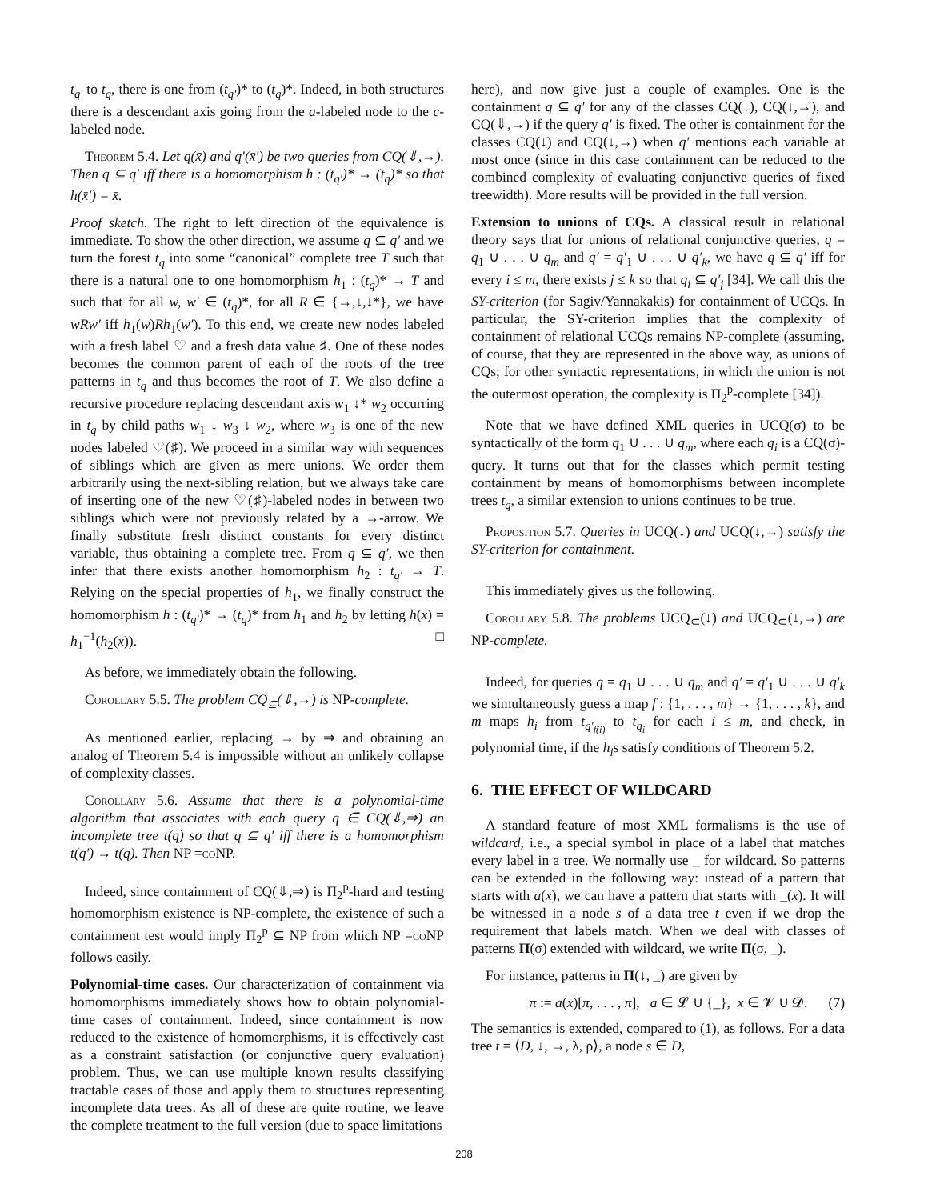t<sub>q′</sub> to t<sub>q</sub>, there is one from (t<sub>q′</sub>)* to (t<sub>q</sub>)*. Indeed, in both structures there is a descendant axis going from the a-labeled node to the c-labeled node.
Theorem 5.4. Let q(x̄) and q′(x̄′) be two queries from CQ(⇓,→). Then q ⊆ q′ iff there is a homomorphism h : (t<sub>q′</sub>)* → (t<sub>q</sub>)* so that h(x̄′) = x̄.
Proof sketch. The right to left direction of the equivalence is immediate. To show the other direction, we assume q ⊆ q′ and we turn the forest t<sub>q</sub> into some “canonical” complete tree T such that there is a natural one to one homomorphism h<sub>1</sub> : (t<sub>q</sub>)* → T and such that for all w, w′ ∈ (t<sub>q</sub>)*, for all R ∈ {→,↓,↓*}, we have wRw′ iff h<sub>1</sub>(w)Rh<sub>1</sub>(w′). To this end, we create new nodes labeled with a fresh label ♡ and a fresh data value ♯. One of these nodes becomes the common parent of each of the roots of the tree patterns in t<sub>q</sub> and thus becomes the root of T. We also define a recursive procedure replacing descendant axis w<sub>1</sub> ↓* w<sub>2</sub> occurring in t<sub>q</sub> by child paths w<sub>1</sub> ↓ w<sub>3</sub> ↓ w<sub>2</sub>, where w<sub>3</sub> is one of the new nodes labeled ♡(♯). We proceed in a similar way with sequences of siblings which are given as mere unions. We order them arbitrarily using the next-sibling relation, but we always take care of inserting one of the new ♡(♯)-labeled nodes in between two siblings which were not previously related by a →-arrow. We finally substitute fresh distinct constants for every distinct variable, thus obtaining a complete tree. From q ⊆ q′, we then infer that there exists another homomorphism h<sub>2</sub> : t<sub>q′</sub> → T. Relying on the special properties of h<sub>1</sub>, we finally construct the homomorphism h : (t<sub>q′</sub>)* → (t<sub>q</sub>)* from h<sub>1</sub> and h<sub>2</sub> by letting h(x) = h<sub>1</sub><sup>−1</sup>(h<sub>2</sub>(x)). □
As before, we immediately obtain the following.
Corollary 5.5. The problem CQ<sub>⊆</sub>(⇓,→) is NP-complete.
As mentioned earlier, replacing → by ⇒ and obtaining an analog of Theorem 5.4 is impossible without an unlikely collapse of complexity classes.
Corollary 5.6. Assume that there is a polynomial-time algorithm that associates with each query q ∈ CQ(⇓,⇒) an incomplete tree t(q) so that q ⊆ q′ iff there is a homomorphism t(q′) → t(q). Then NP =co NP.
Indeed, since containment of CQ(⇓,⇒) is Π<sub>2</sub><sup>p</sup>-hard and testing homomorphism existence is NP-complete, the existence of such a containment test would imply Π<sub>2</sub><sup>p</sup> ⊆ NP from which NP =co NP follows easily.
Polynomial-time cases. Our characterization of containment via homomorphisms immediately shows how to obtain polynomial-time cases of containment. Indeed, since containment is now reduced to the existence of homomorphisms, it is effectively cast as a constraint satisfaction (or conjunctive query evaluation) problem. Thus, we can use multiple known results classifying tractable cases of those and apply them to structures representing incomplete data trees. As all of these are quite routine, we leave the complete treatment to the full version (due to space limitations
here), and now give just a couple of examples. One is the containment q ⊆ q′ for any of the classes CQ(↓), CQ(↓,→), and CQ(⇓,→) if the query q′ is fixed. The other is containment for the classes CQ(↓) and CQ(↓,→) when q′ mentions each variable at most once (since in this case containment can be reduced to the combined complexity of evaluating conjunctive queries of fixed treewidth). More results will be provided in the full version.
Extension to unions of CQs. A classical result in relational theory says that for unions of relational conjunctive queries, q = q<sub>1</sub> ∪ . . . ∪ q<sub>m</sub> and q′ = q′<sub>1</sub> ∪ . . . ∪ q′<sub>k</sub>, we have q ⊆ q′ iff for every i ≤ m, there exists j ≤ k so that q<sub>i</sub> ⊆ q′<sub>j</sub> [34]. We call this the SY-criterion (for Sagiv/Yannakakis) for containment of UCQs. In particular, the SY-criterion implies that the complexity of containment of relational UCQs remains NP-complete (assuming, of course, that they are represented in the above way, as unions of CQs; for other syntactic representations, in which the union is not the outermost operation, the complexity is Π<sub>2</sub><sup>p</sup>-complete [34]).
Note that we have defined XML queries in UCQ(σ) to be syntactically of the form q<sub>1</sub> ∪ . . . ∪ q<sub>m</sub>, where each q<sub>i</sub> is a CQ(σ)-query. It turns out that for the classes which permit testing containment by means of homomorphisms between incomplete trees t<sub>q</sub>, a similar extension to unions continues to be true.
Proposition 5.7. Queries in UCQ(↓) and UCQ(↓,→) satisfy the SY-criterion for containment.
This immediately gives us the following.
Corollary 5.8. The problems UCQ<sub>⊆</sub>(↓) and UCQ<sub>⊆</sub>(↓,→) are NP-complete.
Indeed, for queries q = q<sub>1</sub> ∪ . . . ∪ q<sub>m</sub> and q′ = q′<sub>1</sub> ∪ . . . ∪ q′<sub>k</sub> we simultaneously guess a map f : {1, . . . , m} → {1, . . . , k}, and m maps h<sub>i</sub> from t<sub>q′<sub>f(i)</sub></sub> to t<sub>q<sub>i</sub></sub> for each i ≤ m, and check, in polynomial time, if the h<sub>i</sub>s satisfy conditions of Theorem 5.2.
6. THE EFFECT OF WILDCARD
A standard feature of most XML formalisms is the use of wildcard, i.e., a special symbol in place of a label that matches every label in a tree. We normally use _ for wildcard. So patterns can be extended in the following way: instead of a pattern that starts with a(x), we can have a pattern that starts with _(x). It will be witnessed in a node s of a data tree t even if we drop the requirement that labels match. When we deal with classes of patterns Π(σ) extended with wildcard, we write Π(σ, _).
For instance, patterns in Π(↓, _) are given by
π := a(x)[π, . . . , π], a ∈ 𝓛 ∪ {_}, x ∈ 𝓥 ∪ 𝓓. (7)
The semantics is extended, compared to (1), as follows. For a data tree t = ⟨D, ↓, →, λ, ρ⟩, a node s ∈ D,
208